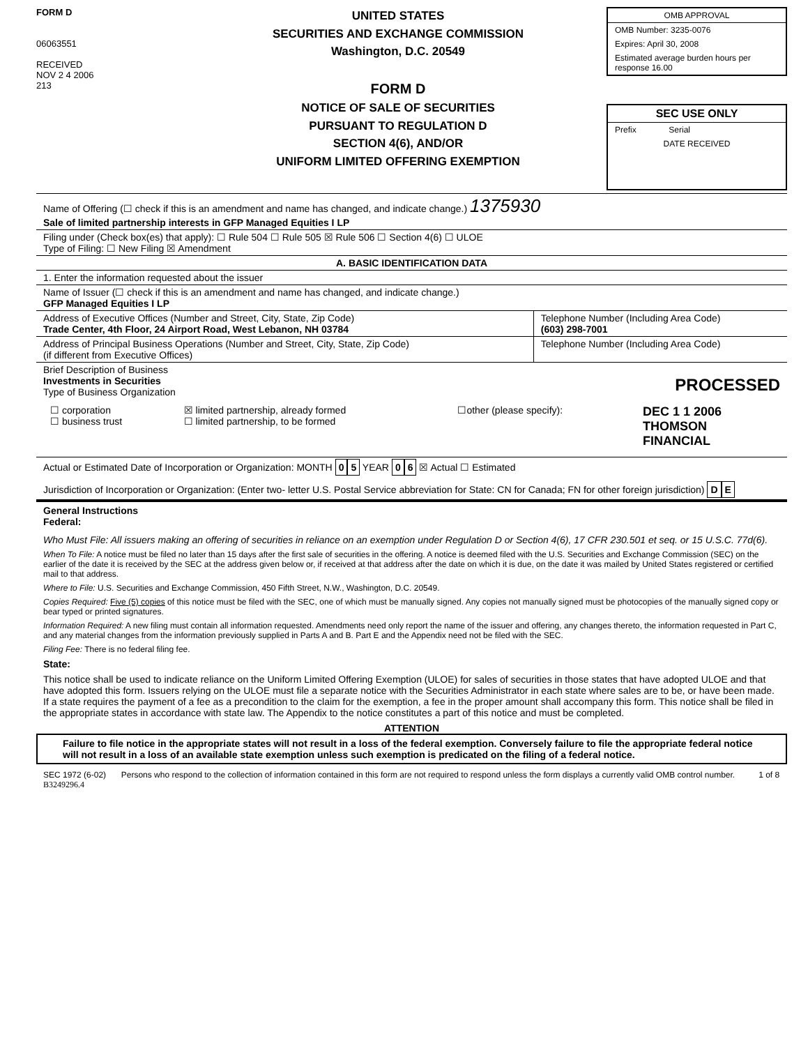FORM D
06063551
RECEIVED
NOV 2 4 2006
213
UNITED STATES
SECURITIES AND EXCHANGE COMMISSION
Washington, D.C. 20549
FORM D
NOTICE OF SALE OF SECURITIES
PURSUANT TO REGULATION D
SECTION 4(6), AND/OR
UNIFORM LIMITED OFFERING EXEMPTION
OMB APPROVAL
OMB Number: 3235-0076
Expires: April 30, 2008
Estimated average burden hours per response 16.00
SEC USE ONLY
Prefix Serial
DATE RECEIVED
Name of Offering (☐ check if this is an amendment and name has changed, and indicate change.) 1375930
Sale of limited partnership interests in GFP Managed Equities I LP
Filing under (Check box(es) that apply): ☐ Rule 504 ☐ Rule 505 ☒ Rule 506 ☐ Section 4(6) ☐ ULOE
Type of Filing: ☐ New Filing ☒ Amendment
A. BASIC IDENTIFICATION DATA
1. Enter the information requested about the issuer
Name of Issuer (☐ check if this is an amendment and name has changed, and indicate change.)
GFP Managed Equities I LP
| Address of Executive Offices (Number and Street, City, State, Zip Code) Trade Center, 4th Floor, 24 Airport Road, West Lebanon, NH 03784 | Telephone Number (Including Area Code) (603) 298-7001 |
| Address of Principal Business Operations (Number and Street, City, State, Zip Code) (if different from Executive Offices) | Telephone Number (Including Area Code) |
Brief Description of Business
Investments in Securities PROCESSED
Type of Business Organization
| ☐ corporation ☐ business trust | ☒ limited partnership, already formed ☐ limited partnership, to be formed | ☐other (please specify): | DEC 1 1 2006 THOMSON FINANCIAL |
Actual or Estimated Date of Incorporation or Organization: MONTH 0 5 YEAR 0 6 ☒ Actual ☐ Estimated
Jurisdiction of Incorporation or Organization: (Enter two- letter U.S. Postal Service abbreviation for State: CN for Canada; FN for other foreign jurisdiction) D E
General Instructions
Federal:
Who Must File: All issuers making an offering of securities in reliance on an exemption under Regulation D or Section 4(6), 17 CFR 230.501 et seq. or 15 U.S.C. 77d(6).
When To File: A notice must be filed no later than 15 days after the first sale of securities in the offering. A notice is deemed filed with the U.S. Securities and Exchange Commission (SEC) on the earlier of the date it is received by the SEC at the address given below or, if received at that address after the date on which it is due, on the date it was mailed by United States registered or certified mail to that address.
Where to File: U.S. Securities and Exchange Commission, 450 Fifth Street, N.W., Washington, D.C. 20549.
Copies Required: Five (5) copies of this notice must be filed with the SEC, one of which must be manually signed. Any copies not manually signed must be photocopies of the manually signed copy or bear typed or printed signatures.
Information Required: A new filing must contain all information requested. Amendments need only report the name of the issuer and offering, any changes thereto, the information requested in Part C, and any material changes from the information previously supplied in Parts A and B. Part E and the Appendix need not be filed with the SEC.
Filing Fee: There is no federal filing fee.
State:
This notice shall be used to indicate reliance on the Uniform Limited Offering Exemption (ULOE) for sales of securities in those states that have adopted ULOE and that have adopted this form. Issuers relying on the ULOE must file a separate notice with the Securities Administrator in each state where sales are to be, or have been made. If a state requires the payment of a fee as a precondition to the claim for the exemption, a fee in the proper amount shall accompany this form. This notice shall be filed in the appropriate states in accordance with state law. The Appendix to the notice constitutes a part of this notice and must be completed.
ATTENTION
Failure to file notice in the appropriate states will not result in a loss of the federal exemption. Conversely failure to file the appropriate federal notice will not result in a loss of an available state exemption unless such exemption is predicated on the filing of a federal notice.
| SEC 1972 (6-02) B3249296.4 | Persons who respond to the collection of information contained in this form are not required to respond unless the form displays a currently valid OMB control number. | 1 of 8 |